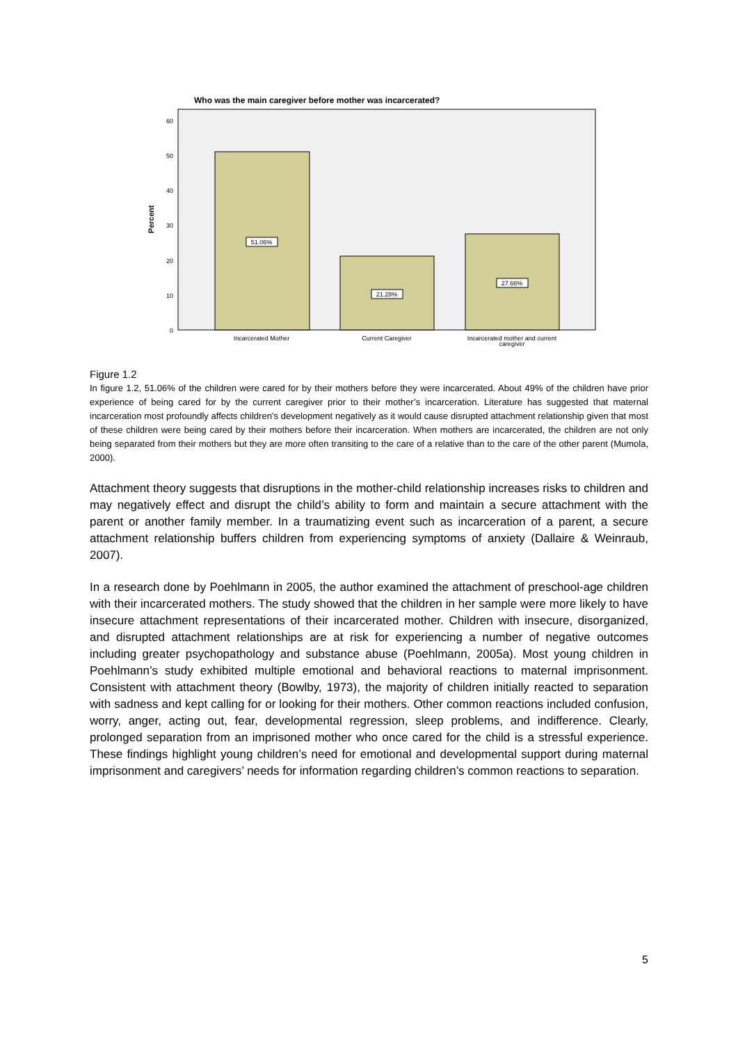Who was the main caregiver before mother was incarcerated?
0
10
20
30
40
50
60
Percent
51.06%
21.28%
27.66%
Incarcerated Mother
Current Caregiver
Incarcerated mother and current
caregiver
Figure 1.2
In figure 1.2, 51.06% of the children were cared for by their mothers before they were incarcerated. About 49% of the children have prior experience of being cared for by the current caregiver prior to their mother’s incarceration. Literature has suggested that maternal incarceration most profoundly affects children’s development negatively as it would cause disrupted attachment relationship given that most of these children were being cared by their mothers before their incarceration. When mothers are incarcerated, the children are not only being separated from their mothers but they are more often transiting to the care of a relative than to the care of the other parent (Mumola, 2000).
Attachment theory suggests that disruptions in the mother-child relationship increases risks to children and may negatively effect and disrupt the child’s ability to form and maintain a secure attachment with the parent or another family member. In a traumatizing event such as incarceration of a parent, a secure attachment relationship buffers children from experiencing symptoms of anxiety (Dallaire & Weinraub, 2007).
In a research done by Poehlmann in 2005, the author examined the attachment of preschool-age children with their incarcerated mothers. The study showed that the children in her sample were more likely to have insecure attachment representations of their incarcerated mother. Children with insecure, disorganized, and disrupted attachment relationships are at risk for experiencing a number of negative outcomes including greater psychopathology and substance abuse (Poehlmann, 2005a). Most young children in Poehlmann’s study exhibited multiple emotional and behavioral reactions to maternal imprisonment. Consistent with attachment theory (Bowlby, 1973), the majority of children initially reacted to separation with sadness and kept calling for or looking for their mothers. Other common reactions included confusion, worry, anger, acting out, fear, developmental regression, sleep problems, and indifference. Clearly, prolonged separation from an imprisoned mother who once cared for the child is a stressful experience. These findings highlight young children’s need for emotional and developmental support during maternal imprisonment and caregivers’ needs for information regarding children’s common reactions to separation.
5